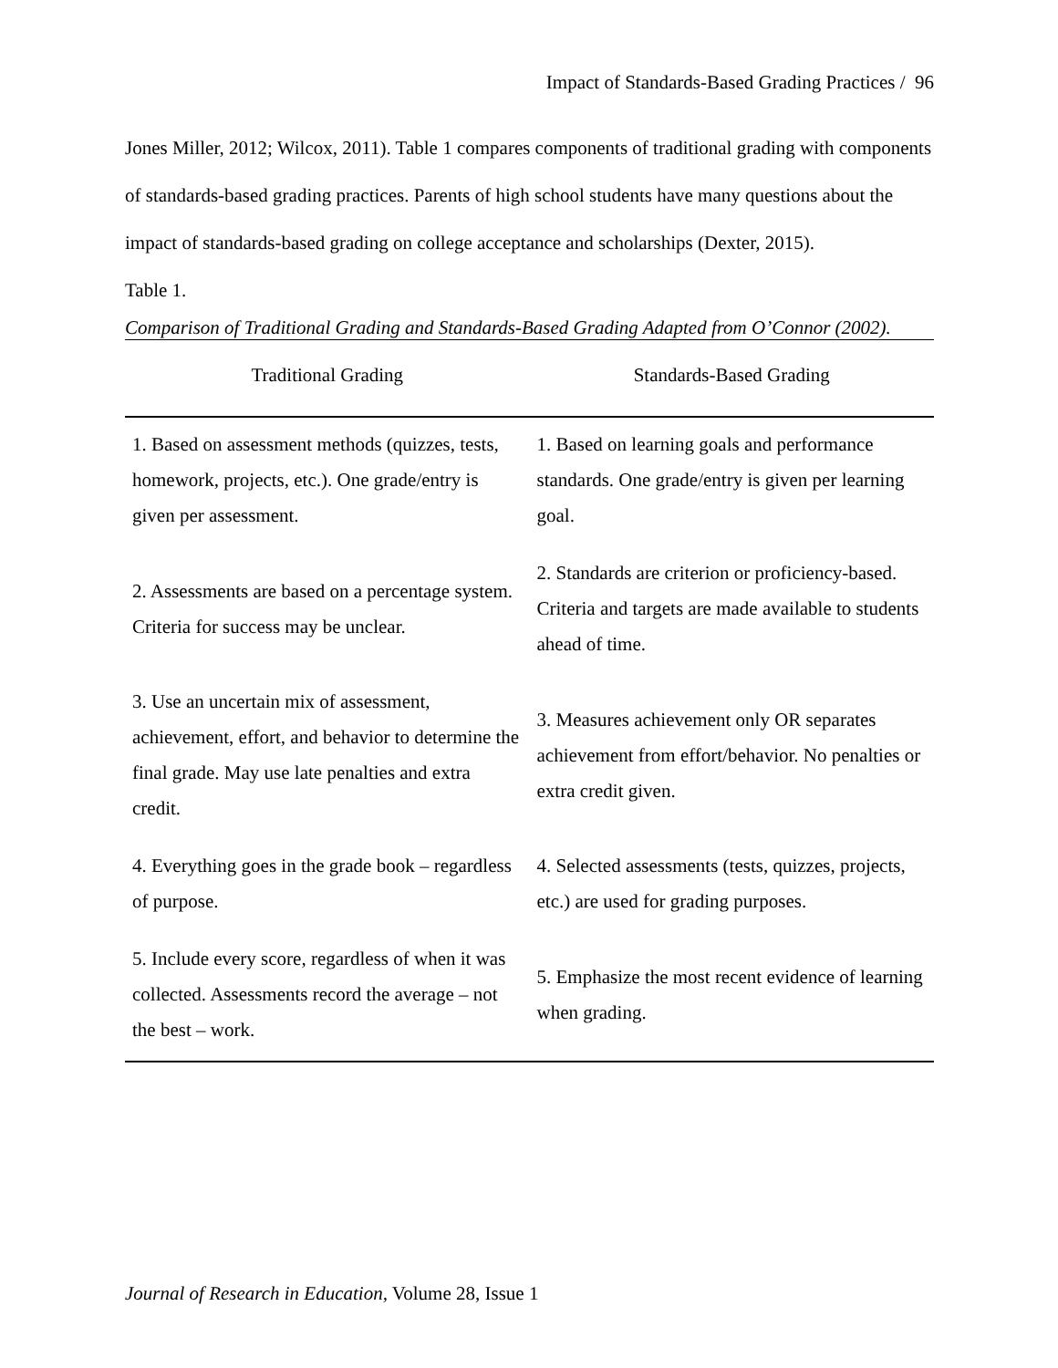Impact of Standards-Based Grading Practices / 96
Jones Miller, 2012; Wilcox, 2011). Table 1 compares components of traditional grading with components of standards-based grading practices. Parents of high school students have many questions about the impact of standards-based grading on college acceptance and scholarships (Dexter, 2015).
Table 1.
Comparison of Traditional Grading and Standards-Based Grading Adapted from O’Connor (2002).
| Traditional Grading | Standards-Based Grading |
| --- | --- |
| 1. Based on assessment methods (quizzes, tests, homework, projects, etc.). One grade/entry is given per assessment. | 1. Based on learning goals and performance standards. One grade/entry is given per learning goal. |
| 2. Assessments are based on a percentage system. Criteria for success may be unclear. | 2. Standards are criterion or proficiency-based. Criteria and targets are made available to students ahead of time. |
| 3. Use an uncertain mix of assessment, achievement, effort, and behavior to determine the final grade. May use late penalties and extra credit. | 3. Measures achievement only OR separates achievement from effort/behavior. No penalties or extra credit given. |
| 4. Everything goes in the grade book – regardless of purpose. | 4. Selected assessments (tests, quizzes, projects, etc.) are used for grading purposes. |
| 5. Include every score, regardless of when it was collected. Assessments record the average – not the best – work. | 5. Emphasize the most recent evidence of learning when grading. |
Journal of Research in Education, Volume 28, Issue 1